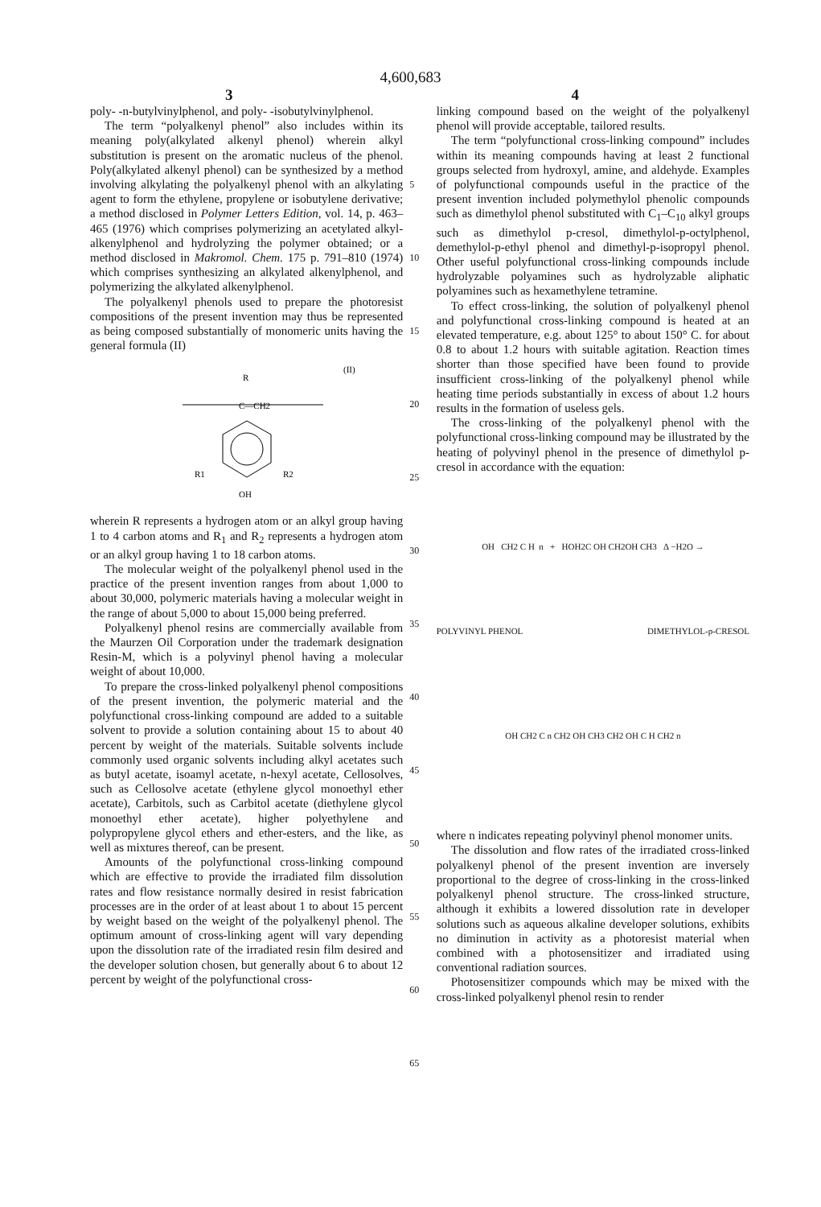4,600,683
3 4
poly- -n-butylvinylphenol, and poly- -isobutylvinylphenol.
The term “polyalkenyl phenol” also includes within its meaning poly(alkylated alkenyl phenol) wherein alkyl substitution is present on the aromatic nucleus of the phenol. Poly(alkylated alkenyl phenol) can be synthesized by a method involving alkylating the polyalkenyl phenol with an alkylating agent to form the ethylene, propylene or isobutylene derivative; a method disclosed in Polymer Letters Edition, vol. 14, p. 463–465 (1976) which comprises polymerizing an acetylated alkyl-alkenylphenol and hydrolyzing the polymer obtained; or a method disclosed in Makromol. Chem. 175 p. 791–810 (1974) which comprises synthesizing an alkylated alkenylphenol, and polymerizing the alkylated alkenylphenol.
The polyalkenyl phenols used to prepare the photoresist compositions of the present invention may thus be represented as being composed substantially of monomeric units having the general formula (II)
(II)
R
C—CH2
R1
R2
OH
wherein R represents a hydrogen atom or an alkyl group having 1 to 4 carbon atoms and R<sub>1</sub> and R<sub>2</sub> represents a hydrogen atom or an alkyl group having 1 to 18 carbon atoms.
The molecular weight of the polyalkenyl phenol used in the practice of the present invention ranges from about 1,000 to about 30,000, polymeric materials having a molecular weight in the range of about 5,000 to about 15,000 being preferred.
Polyalkenyl phenol resins are commercially available from the Maurzen Oil Corporation under the trademark designation Resin-M, which is a polyvinyl phenol having a molecular weight of about 10,000.
To prepare the cross-linked polyalkenyl phenol compositions of the present invention, the polymeric material and the polyfunctional cross-linking compound are added to a suitable solvent to provide a solution containing about 15 to about 40 percent by weight of the materials. Suitable solvents include commonly used organic solvents including alkyl acetates such as butyl acetate, isoamyl acetate, n-hexyl acetate, Cellosolves, such as Cellosolve acetate (ethylene glycol monoethyl ether acetate), Carbitols, such as Carbitol acetate (diethylene glycol monoethyl ether acetate), higher polyethylene and polypropylene glycol ethers and ether-esters, and the like, as well as mixtures thereof, can be present.
Amounts of the polyfunctional cross-linking compound which are effective to provide the irradiated film dissolution rates and flow resistance normally desired in resist fabrication processes are in the order of at least about 1 to about 15 percent by weight based on the weight of the polyalkenyl phenol. The optimum amount of cross-linking agent will vary depending upon the dissolution rate of the irradiated resin film desired and the developer solution chosen, but generally about 6 to about 12 percent by weight of the polyfunctional cross-
5
10
15
20
25
30
35
40
45
50
55
60
65
linking compound based on the weight of the polyalkenyl phenol will provide acceptable, tailored results.
The term “polyfunctional cross-linking compound” includes within its meaning compounds having at least 2 functional groups selected from hydroxyl, amine, and aldehyde. Examples of polyfunctional compounds useful in the practice of the present invention included polymethylol phenolic compounds such as dimethylol phenol substituted with C<sub>1</sub>–C<sub>10</sub> alkyl groups such as dimethylol p-cresol, dimethylol-p-octylphenol, demethylol-p-ethyl phenol and dimethyl-p-isopropyl phenol. Other useful polyfunctional cross-linking compounds include hydrolyzable polyamines such as hydrolyzable aliphatic polyamines such as hexamethylene tetramine.
To effect cross-linking, the solution of polyalkenyl phenol and polyfunctional cross-linking compound is heated at an elevated temperature, e.g. about 125° to about 150° C. for about 0.8 to about 1.2 hours with suitable agitation. Reaction times shorter than those specified have been found to provide insufficient cross-linking of the polyalkenyl phenol while heating time periods substantially in excess of about 1.2 hours results in the formation of useless gels.
The cross-linking of the polyalkenyl phenol with the polyfunctional cross-linking compound may be illustrated by the heating of polyvinyl phenol in the presence of dimethylol p-cresol in accordance with the equation:
OH CH2 C H n + HOH2C OH CH2OH CH3 Δ −H2O →
POLYVINYL PHENOL DIMETHYLOL-p-CRESOL
OH CH2 C n CH2 OH CH3 CH2 OH C H CH2 n
where n indicates repeating polyvinyl phenol monomer units.
The dissolution and flow rates of the irradiated cross-linked polyalkenyl phenol of the present invention are inversely proportional to the degree of cross-linking in the cross-linked polyalkenyl phenol structure. The cross-linked structure, although it exhibits a lowered dissolution rate in developer solutions such as aqueous alkaline developer solutions, exhibits no diminution in activity as a photoresist material when combined with a photosensitizer and irradiated using conventional radiation sources.
Photosensitizer compounds which may be mixed with the cross-linked polyalkenyl phenol resin to render